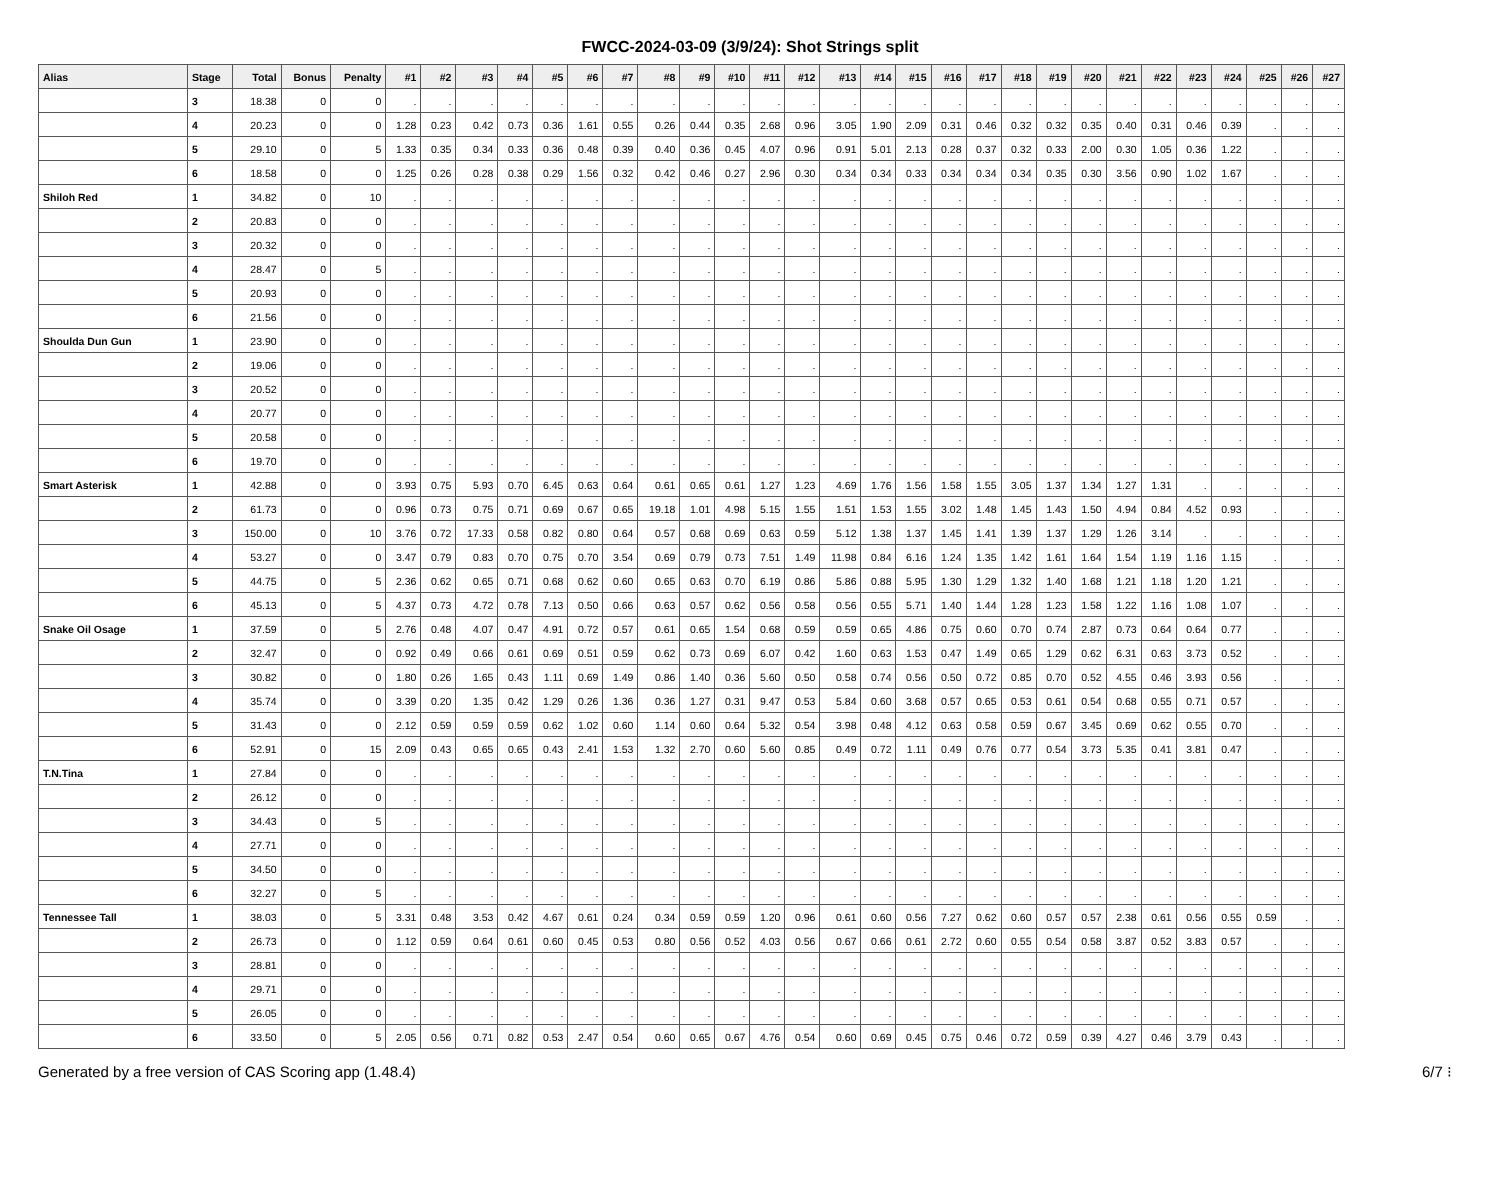FWCC-2024-03-09 (3/9/24): Shot Strings split
| Alias | Stage | Total | Bonus | Penalty | #1 | #2 | #3 | #4 | #5 | #6 | #7 | #8 | #9 | #10 | #11 | #12 | #13 | #14 | #15 | #16 | #17 | #18 | #19 | #20 | #21 | #22 | #23 | #24 | #25 | #26 | #27 |
| --- | --- | --- | --- | --- | --- | --- | --- | --- | --- | --- | --- | --- | --- | --- | --- | --- | --- | --- | --- | --- | --- | --- | --- | --- | --- | --- | --- | --- | --- | --- | --- |
| | 3 | 18.38 | 0 | 0 | . | . | . | . | . | . | . | . | . | . | . | . | . | . | . | . | . | . | . | . | . | . | . | . | . | . | . |
| | 4 | 20.23 | 0 | 0 | 1.28 | 0.23 | 0.42 | 0.73 | 0.36 | 1.61 | 0.55 | 0.26 | 0.44 | 0.35 | 2.68 | 0.96 | 3.05 | 1.90 | 2.09 | 0.31 | 0.46 | 0.32 | 0.32 | 0.35 | 0.40 | 0.31 | 0.46 | 0.39 | . | . | . |
| | 5 | 29.10 | 0 | 5 | 1.33 | 0.35 | 0.34 | 0.33 | 0.36 | 0.48 | 0.39 | 0.40 | 0.36 | 0.45 | 4.07 | 0.96 | 0.91 | 5.01 | 2.13 | 0.28 | 0.37 | 0.32 | 0.33 | 2.00 | 0.30 | 1.05 | 0.36 | 1.22 | . | . | . |
| | 6 | 18.58 | 0 | 0 | 1.25 | 0.26 | 0.28 | 0.38 | 0.29 | 1.56 | 0.32 | 0.42 | 0.46 | 0.27 | 2.96 | 0.30 | 0.34 | 0.34 | 0.33 | 0.34 | 0.34 | 0.34 | 0.35 | 0.30 | 3.56 | 0.90 | 1.02 | 1.67 | . | . | . |
| Shiloh Red | 1 | 34.82 | 0 | 10 | . | . | . | . | . | . | . | . | . | . | . | . | . | . | . | . | . | . | . | . | . | . | . | . | . | . | . |
| | 2 | 20.83 | 0 | 0 | . | . | . | . | . | . | . | . | . | . | . | . | . | . | . | . | . | . | . | . | . | . | . | . | . | . | . |
| | 3 | 20.32 | 0 | 0 | . | . | . | . | . | . | . | . | . | . | . | . | . | . | . | . | . | . | . | . | . | . | . | . | . | . | . |
| | 4 | 28.47 | 0 | 5 | . | . | . | . | . | . | . | . | . | . | . | . | . | . | . | . | . | . | . | . | . | . | . | . | . | . | . |
| | 5 | 20.93 | 0 | 0 | . | . | . | . | . | . | . | . | . | . | . | . | . | . | . | . | . | . | . | . | . | . | . | . | . | . | . |
| | 6 | 21.56 | 0 | 0 | . | . | . | . | . | . | . | . | . | . | . | . | . | . | . | . | . | . | . | . | . | . | . | . | . | . | . |
| Shoulda Dun Gun | 1 | 23.90 | 0 | 0 | . | . | . | . | . | . | . | . | . | . | . | . | . | . | . | . | . | . | . | . | . | . | . | . | . | . | . |
| | 2 | 19.06 | 0 | 0 | . | . | . | . | . | . | . | . | . | . | . | . | . | . | . | . | . | . | . | . | . | . | . | . | . | . | . |
| | 3 | 20.52 | 0 | 0 | . | . | . | . | . | . | . | . | . | . | . | . | . | . | . | . | . | . | . | . | . | . | . | . | . | . | . |
| | 4 | 20.77 | 0 | 0 | . | . | . | . | . | . | . | . | . | . | . | . | . | . | . | . | . | . | . | . | . | . | . | . | . | . | . |
| | 5 | 20.58 | 0 | 0 | . | . | . | . | . | . | . | . | . | . | . | . | . | . | . | . | . | . | . | . | . | . | . | . | . | . | . |
| | 6 | 19.70 | 0 | 0 | . | . | . | . | . | . | . | . | . | . | . | . | . | . | . | . | . | . | . | . | . | . | . | . | . | . | . |
| Smart Asterisk | 1 | 42.88 | 0 | 0 | 3.93 | 0.75 | 5.93 | 0.70 | 6.45 | 0.63 | 0.64 | 0.61 | 0.65 | 0.61 | 1.27 | 1.23 | 4.69 | 1.76 | 1.56 | 1.58 | 1.55 | 3.05 | 1.37 | 1.34 | 1.27 | 1.31 | . | . | . | . | . |
| | 2 | 61.73 | 0 | 0 | 0.96 | 0.73 | 0.75 | 0.71 | 0.69 | 0.67 | 0.65 | 19.18 | 1.01 | 4.98 | 5.15 | 1.55 | 1.51 | 1.53 | 1.55 | 3.02 | 1.48 | 1.45 | 1.43 | 1.50 | 4.94 | 0.84 | 4.52 | 0.93 | . | . | . |
| | 3 | 150.00 | 0 | 10 | 3.76 | 0.72 | 17.33 | 0.58 | 0.82 | 0.80 | 0.64 | 0.57 | 0.68 | 0.69 | 0.63 | 0.59 | 5.12 | 1.38 | 1.37 | 1.45 | 1.41 | 1.39 | 1.37 | 1.29 | 1.26 | 3.14 | . | . | . | . | . |
| | 4 | 53.27 | 0 | 0 | 3.47 | 0.79 | 0.83 | 0.70 | 0.75 | 0.70 | 3.54 | 0.69 | 0.79 | 0.73 | 7.51 | 1.49 | 11.98 | 0.84 | 6.16 | 1.24 | 1.35 | 1.42 | 1.61 | 1.64 | 1.54 | 1.19 | 1.16 | 1.15 | . | . | . |
| | 5 | 44.75 | 0 | 5 | 2.36 | 0.62 | 0.65 | 0.71 | 0.68 | 0.62 | 0.60 | 0.65 | 0.63 | 0.70 | 6.19 | 0.86 | 5.86 | 0.88 | 5.95 | 1.30 | 1.29 | 1.32 | 1.40 | 1.68 | 1.21 | 1.18 | 1.20 | 1.21 | . | . | . |
| | 6 | 45.13 | 0 | 5 | 4.37 | 0.73 | 4.72 | 0.78 | 7.13 | 0.50 | 0.66 | 0.63 | 0.57 | 0.62 | 0.56 | 0.58 | 0.56 | 0.55 | 5.71 | 1.40 | 1.44 | 1.28 | 1.23 | 1.58 | 1.22 | 1.16 | 1.08 | 1.07 | . | . | . |
| Snake Oil Osage | 1 | 37.59 | 0 | 5 | 2.76 | 0.48 | 4.07 | 0.47 | 4.91 | 0.72 | 0.57 | 0.61 | 0.65 | 1.54 | 0.68 | 0.59 | 0.59 | 0.65 | 4.86 | 0.75 | 0.60 | 0.70 | 0.74 | 2.87 | 0.73 | 0.64 | 0.64 | 0.77 | . | . | . |
| | 2 | 32.47 | 0 | 0 | 0.92 | 0.49 | 0.66 | 0.61 | 0.69 | 0.51 | 0.59 | 0.62 | 0.73 | 0.69 | 6.07 | 0.42 | 1.60 | 0.63 | 1.53 | 0.47 | 1.49 | 0.65 | 1.29 | 0.62 | 6.31 | 0.63 | 3.73 | 0.52 | . | . | . |
| | 3 | 30.82 | 0 | 0 | 1.80 | 0.26 | 1.65 | 0.43 | 1.11 | 0.69 | 1.49 | 0.86 | 1.40 | 0.36 | 5.60 | 0.50 | 0.58 | 0.74 | 0.56 | 0.50 | 0.72 | 0.85 | 0.70 | 0.52 | 4.55 | 0.46 | 3.93 | 0.56 | . | . | . |
| | 4 | 35.74 | 0 | 0 | 3.39 | 0.20 | 1.35 | 0.42 | 1.29 | 0.26 | 1.36 | 0.36 | 1.27 | 0.31 | 9.47 | 0.53 | 5.84 | 0.60 | 3.68 | 0.57 | 0.65 | 0.53 | 0.61 | 0.54 | 0.68 | 0.55 | 0.71 | 0.57 | . | . | . |
| | 5 | 31.43 | 0 | 0 | 2.12 | 0.59 | 0.59 | 0.59 | 0.62 | 1.02 | 0.60 | 1.14 | 0.60 | 0.64 | 5.32 | 0.54 | 3.98 | 0.48 | 4.12 | 0.63 | 0.58 | 0.59 | 0.67 | 3.45 | 0.69 | 0.62 | 0.55 | 0.70 | . | . | . |
| | 6 | 52.91 | 0 | 15 | 2.09 | 0.43 | 0.65 | 0.65 | 0.43 | 2.41 | 1.53 | 1.32 | 2.70 | 0.60 | 5.60 | 0.85 | 0.49 | 0.72 | 1.11 | 0.49 | 0.76 | 0.77 | 0.54 | 3.73 | 5.35 | 0.41 | 3.81 | 0.47 | . | . | . |
| T.N.Tina | 1 | 27.84 | 0 | 0 | . | . | . | . | . | . | . | . | . | . | . | . | . | . | . | . | . | . | . | . | . | . | . | . | . | . | . |
| | 2 | 26.12 | 0 | 0 | . | . | . | . | . | . | . | . | . | . | . | . | . | . | . | . | . | . | . | . | . | . | . | . | . | . | . |
| | 3 | 34.43 | 0 | 5 | . | . | . | . | . | . | . | . | . | . | . | . | . | . | . | . | . | . | . | . | . | . | . | . | . | . | . |
| | 4 | 27.71 | 0 | 0 | . | . | . | . | . | . | . | . | . | . | . | . | . | . | . | . | . | . | . | . | . | . | . | . | . | . | . |
| | 5 | 34.50 | 0 | 0 | . | . | . | . | . | . | . | . | . | . | . | . | . | . | . | . | . | . | . | . | . | . | . | . | . | . | . |
| | 6 | 32.27 | 0 | 5 | . | . | . | . | . | . | . | . | . | . | . | . | . | . | . | . | . | . | . | . | . | . | . | . | . | . | . |
| Tennessee Tall | 1 | 38.03 | 0 | 5 | 3.31 | 0.48 | 3.53 | 0.42 | 4.67 | 0.61 | 0.24 | 0.34 | 0.59 | 0.59 | 1.20 | 0.96 | 0.61 | 0.60 | 0.56 | 7.27 | 0.62 | 0.60 | 0.57 | 0.57 | 2.38 | 0.61 | 0.56 | 0.55 | 0.59 | . | . |
| | 2 | 26.73 | 0 | 0 | 1.12 | 0.59 | 0.64 | 0.61 | 0.60 | 0.45 | 0.53 | 0.80 | 0.56 | 0.52 | 4.03 | 0.56 | 0.67 | 0.66 | 0.61 | 2.72 | 0.60 | 0.55 | 0.54 | 0.58 | 3.87 | 0.52 | 3.83 | 0.57 | . | . | . |
| | 3 | 28.81 | 0 | 0 | . | . | . | . | . | . | . | . | . | . | . | . | . | . | . | . | . | . | . | . | . | . | . | . | . | . | . |
| | 4 | 29.71 | 0 | 0 | . | . | . | . | . | . | . | . | . | . | . | . | . | . | . | . | . | . | . | . | . | . | . | . | . | . | . |
| | 5 | 26.05 | 0 | 0 | . | . | . | . | . | . | . | . | . | . | . | . | . | . | . | . | . | . | . | . | . | . | . | . | . | . | . |
| | 6 | 33.50 | 0 | 5 | 2.05 | 0.56 | 0.71 | 0.82 | 0.53 | 2.47 | 0.54 | 0.60 | 0.65 | 0.67 | 4.76 | 0.54 | 0.60 | 0.69 | 0.45 | 0.75 | 0.46 | 0.72 | 0.59 | 0.39 | 4.27 | 0.46 | 3.79 | 0.43 | . | . | . |
Generated by a free version of CAS Scoring app (1.48.4) 6/7 ⁝